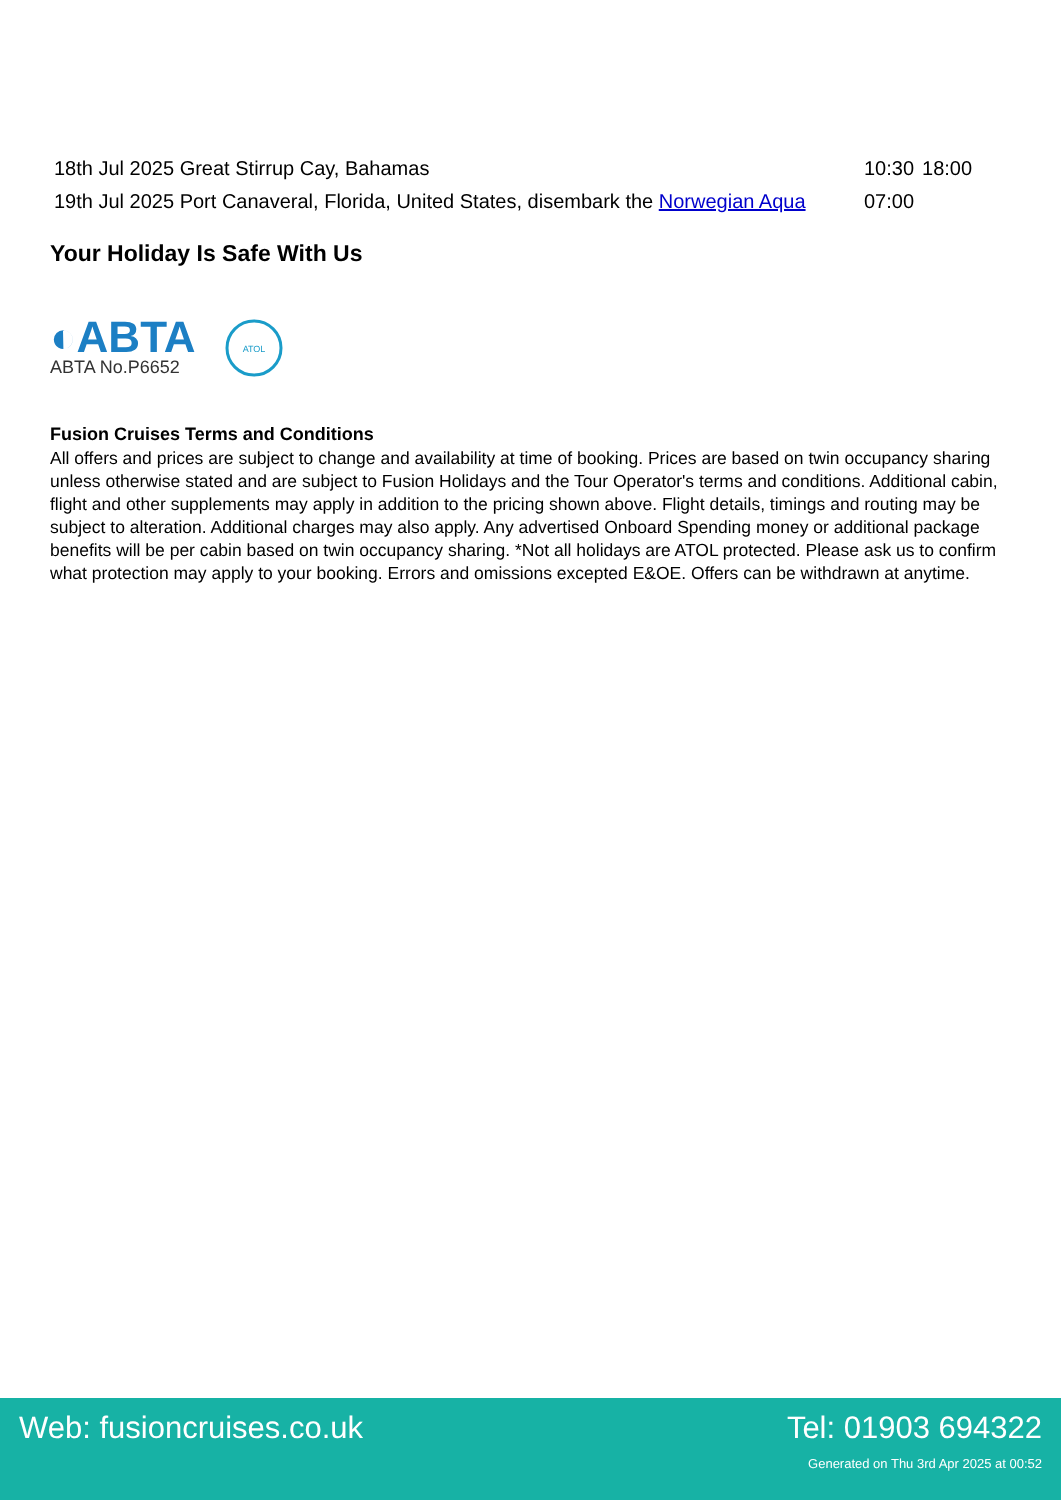| 18th Jul 2025 Great Stirrup Cay, Bahamas | 10:30 | 18:00 |
| 19th Jul 2025 Port Canaveral, Florida, United States, disembark the Norwegian Aqua | 07:00 | |
Your Holiday Is Safe With Us
◐ABTA
ABTA No.P6652
ATOL
Fusion Cruises Terms and Conditions
All offers and prices are subject to change and availability at time of booking. Prices are based on twin occupancy sharing unless otherwise stated and are subject to Fusion Holidays and the Tour Operator's terms and conditions. Additional cabin, flight and other supplements may apply in addition to the pricing shown above. Flight details, timings and routing may be subject to alteration. Additional charges may also apply. Any advertised Onboard Spending money or additional package benefits will be per cabin based on twin occupancy sharing. *Not all holidays are ATOL protected. Please ask us to confirm what protection may apply to your booking. Errors and omissions excepted E&OE. Offers can be withdrawn at anytime.
Web: fusioncruises.co.uk Tel: 01903 694322
Generated on Thu 3rd Apr 2025 at 00:52